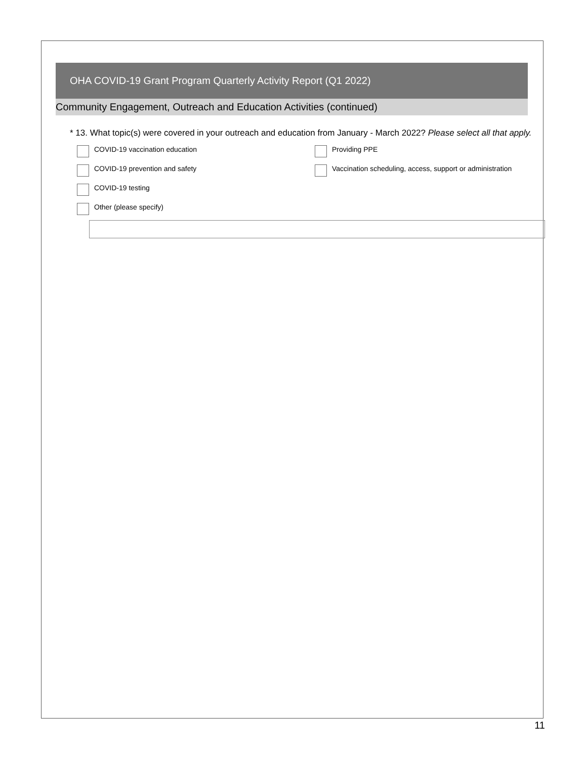OHA COVID-19 Grant Program Quarterly Activity Report (Q1 2022)
Community Engagement, Outreach and Education Activities (continued)
* 13. What topic(s) were covered in your outreach and education from January - March 2022? Please select all that apply.
COVID-19 vaccination education
Providing PPE
COVID-19 prevention and safety
Vaccination scheduling, access, support or administration
COVID-19 testing
Other (please specify)
11